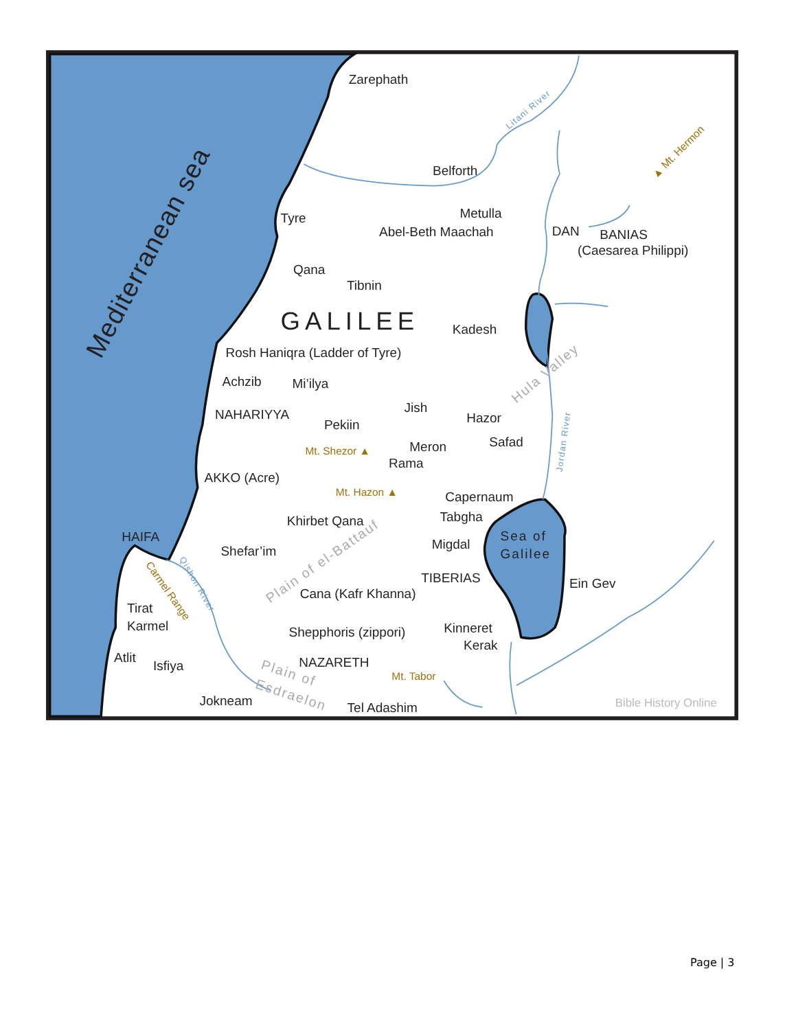Zarephath
Belforth
Metulla
Abel-Beth Maachah
DAN
BANIAS
(Caesarea Philippi)
Tyre
Qana
Tibnin
GALILEE
Kadesh
Rosh Haniqra (Ladder of Tyre)
Achzib
Mi’ilya
NAHARIYYA
Jish
Hazor
Pekiin
Meron
Safad
Rama
AKKO (Acre)
Capernaum
Tabgha
Khirbet Qana
HAIFA
Migdal
Sea of
Galilee
Shefar’im
TIBERIAS
Ein Gev
Cana (Kafr Khanna)
Tirat
Karmel
Kinneret
Shepphoris (zippori)
Kerak
Atlit
Isfiya
NAZARETH
Jokneam
Tel Adashim
Mt. Shezor ▲
Mt. Hazon ▲
Mt. Tabor
▲ Mt. Hermon
Carmel Range
Litani River
Jordan River
Qishon River
Hula Valley
Plain of el-Battauf
Plain of
Esdraelon
Bible History Online
Mediterranean sea
Page | 3